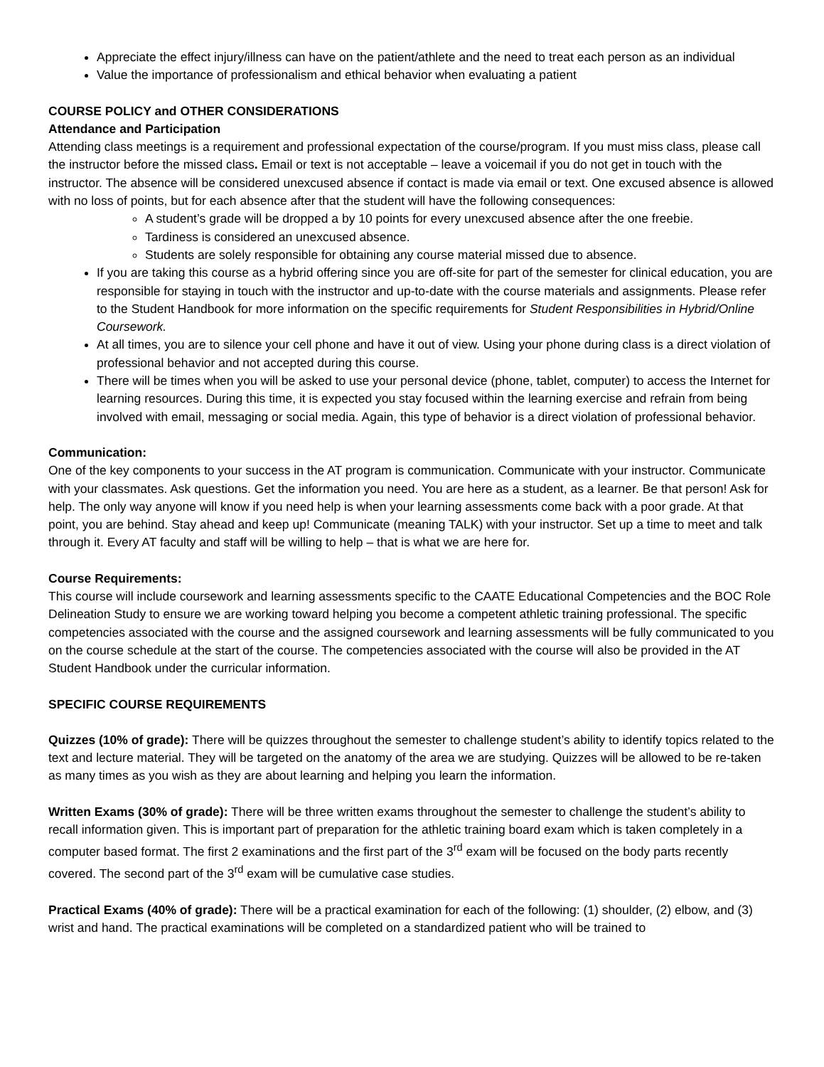Appreciate the effect injury/illness can have on the patient/athlete and the need to treat each person as an individual
Value the importance of professionalism and ethical behavior when evaluating a patient
COURSE POLICY and OTHER CONSIDERATIONS
Attendance and Participation
Attending class meetings is a requirement and professional expectation of the course/program. If you must miss class, please call the instructor before the missed class. Email or text is not acceptable – leave a voicemail if you do not get in touch with the instructor. The absence will be considered unexcused absence if contact is made via email or text. One excused absence is allowed with no loss of points, but for each absence after that the student will have the following consequences:
A student’s grade will be dropped a by 10 points for every unexcused absence after the one freebie.
Tardiness is considered an unexcused absence.
Students are solely responsible for obtaining any course material missed due to absence.
If you are taking this course as a hybrid offering since you are off-site for part of the semester for clinical education, you are responsible for staying in touch with the instructor and up-to-date with the course materials and assignments. Please refer to the Student Handbook for more information on the specific requirements for Student Responsibilities in Hybrid/Online Coursework.
At all times, you are to silence your cell phone and have it out of view. Using your phone during class is a direct violation of professional behavior and not accepted during this course.
There will be times when you will be asked to use your personal device (phone, tablet, computer) to access the Internet for learning resources. During this time, it is expected you stay focused within the learning exercise and refrain from being involved with email, messaging or social media. Again, this type of behavior is a direct violation of professional behavior.
Communication:
One of the key components to your success in the AT program is communication. Communicate with your instructor. Communicate with your classmates. Ask questions. Get the information you need. You are here as a student, as a learner. Be that person! Ask for help. The only way anyone will know if you need help is when your learning assessments come back with a poor grade. At that point, you are behind. Stay ahead and keep up! Communicate (meaning TALK) with your instructor. Set up a time to meet and talk through it. Every AT faculty and staff will be willing to help – that is what we are here for.
Course Requirements:
This course will include coursework and learning assessments specific to the CAATE Educational Competencies and the BOC Role Delineation Study to ensure we are working toward helping you become a competent athletic training professional. The specific competencies associated with the course and the assigned coursework and learning assessments will be fully communicated to you on the course schedule at the start of the course. The competencies associated with the course will also be provided in the AT Student Handbook under the curricular information.
SPECIFIC COURSE REQUIREMENTS
Quizzes (10% of grade): There will be quizzes throughout the semester to challenge student’s ability to identify topics related to the text and lecture material. They will be targeted on the anatomy of the area we are studying. Quizzes will be allowed to be re-taken as many times as you wish as they are about learning and helping you learn the information.
Written Exams (30% of grade): There will be three written exams throughout the semester to challenge the student’s ability to recall information given. This is important part of preparation for the athletic training board exam which is taken completely in a computer based format. The first 2 examinations and the first part of the 3<sup>rd</sup> exam will be focused on the body parts recently covered. The second part of the 3<sup>rd</sup> exam will be cumulative case studies.
Practical Exams (40% of grade): There will be a practical examination for each of the following: (1) shoulder, (2) elbow, and (3) wrist and hand. The practical examinations will be completed on a standardized patient who will be trained to